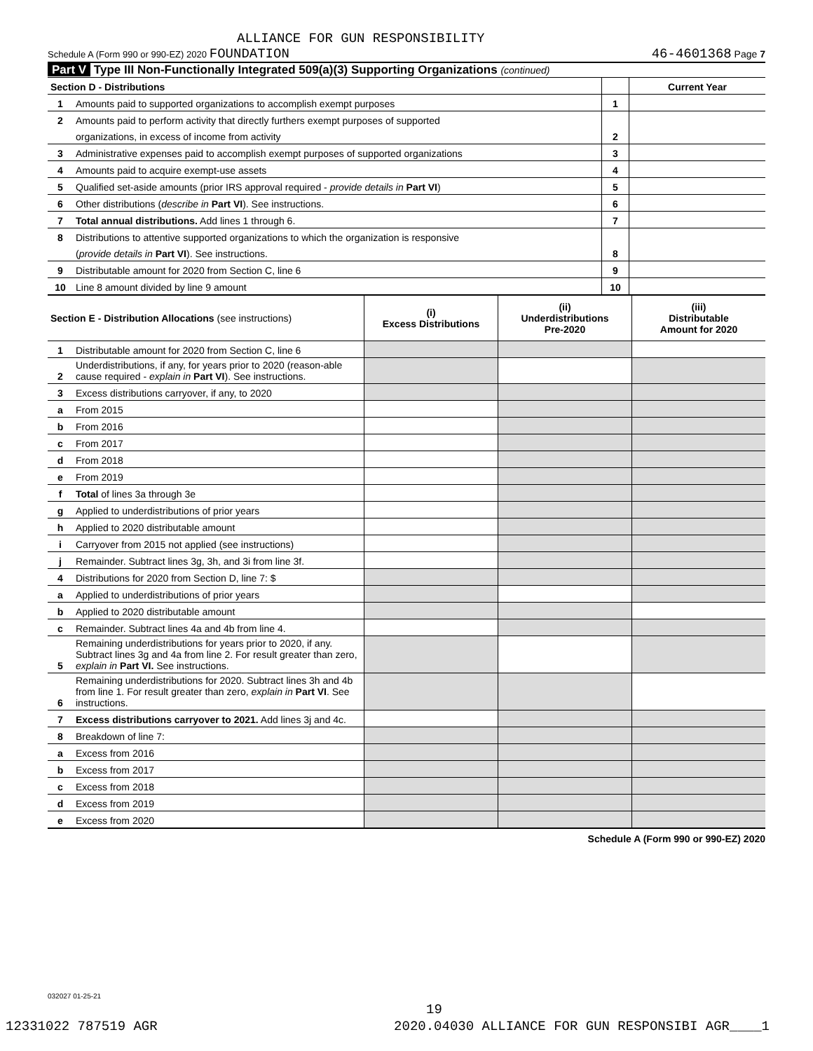ALLIANCE FOR GUN RESPONSIBILITY
Schedule A (Form 990 or 990-EZ) 2020 FOUNDATION 46-4601368 Page 7
Part V Type III Non-Functionally Integrated 509(a)(3) Supporting Organizations (continued)
| Section D - Distributions | | | Current Year |
| --- | --- | --- | --- |
| 1 | Amounts paid to supported organizations to accomplish exempt purposes | 1 | |
| 2 | Amounts paid to perform activity that directly furthers exempt purposes of supported | | |
| | organizations, in excess of income from activity | 2 | |
| 3 | Administrative expenses paid to accomplish exempt purposes of supported organizations | 3 | |
| 4 | Amounts paid to acquire exempt-use assets | 4 | |
| 5 | Qualified set-aside amounts (prior IRS approval required - provide details in Part VI ) | 5 | |
| 6 | Other distributions ( describe in Part VI ). See instructions. | 6 | |
| 7 | Total annual distributions. Add lines 1 through 6. | 7 | |
| 8 | Distributions to attentive supported organizations to which the organization is responsive | | |
| | ( provide details in Part VI ). See instructions. | 8 | |
| 9 | Distributable amount for 2020 from Section C, line 6 | 9 | |
| 10 | Line 8 amount divided by line 9 amount | 10 | |
| Section E - Distribution Allocations (see instructions) | | (i) Excess Distributions | (ii) Underdistributions Pre-2020 | (iii) Distributable Amount for 2020 |
| --- | --- | --- | --- | --- |
| 1 | Distributable amount for 2020 from Section C, line 6 | | | |
| 2 | Underdistributions, if any, for years prior to 2020 (reason-able cause required - explain in Part VI ). See instructions. | | | |
| 3 | Excess distributions carryover, if any, to 2020 | | | |
| a | From 2015 | | | |
| b | From 2016 | | | |
| c | From 2017 | | | |
| d | From 2018 | | | |
| e | From 2019 | | | |
| f | Total of lines 3a through 3e | | | |
| g | Applied to underdistributions of prior years | | | |
| h | Applied to 2020 distributable amount | | | |
| i | Carryover from 2015 not applied (see instructions) | | | |
| j | Remainder. Subtract lines 3g, 3h, and 3i from line 3f. | | | |
| 4 | Distributions for 2020 from Section D, line 7: $ | | | |
| a | Applied to underdistributions of prior years | | | |
| b | Applied to 2020 distributable amount | | | |
| c | Remainder. Subtract lines 4a and 4b from line 4. | | | |
| 5 | Remaining underdistributions for years prior to 2020, if any. Subtract lines 3g and 4a from line 2. For result greater than zero, explain in Part VI. See instructions. | | | |
| 6 | Remaining underdistributions for 2020. Subtract lines 3h and 4b from line 1. For result greater than zero, explain in Part VI . See instructions. | | | |
| 7 | Excess distributions carryover to 2021. Add lines 3j and 4c. | | | |
| 8 | Breakdown of line 7: | | | |
| a | Excess from 2016 | | | |
| b | Excess from 2017 | | | |
| c | Excess from 2018 | | | |
| d | Excess from 2019 | | | |
| e | Excess from 2020 | | | |
Schedule A (Form 990 or 990-EZ) 2020
032027 01-25-21
19
12331022 787519 AGR 2020.04030 ALLIANCE FOR GUN RESPONSIBI AGR____1